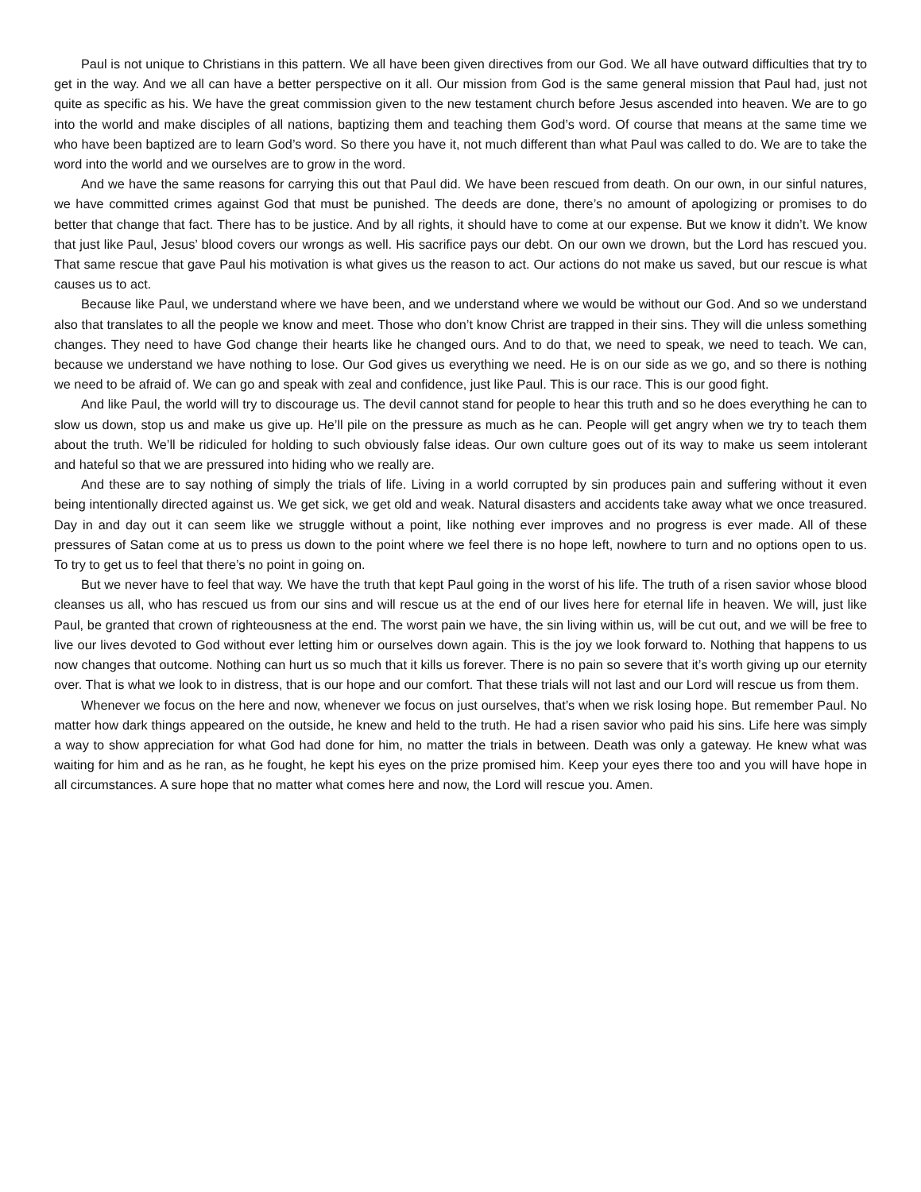Paul is not unique to Christians in this pattern. We all have been given directives from our God. We all have outward difficulties that try to get in the way. And we all can have a better perspective on it all. Our mission from God is the same general mission that Paul had, just not quite as specific as his. We have the great commission given to the new testament church before Jesus ascended into heaven. We are to go into the world and make disciples of all nations, baptizing them and teaching them God’s word. Of course that means at the same time we who have been baptized are to learn God’s word. So there you have it, not much different than what Paul was called to do. We are to take the word into the world and we ourselves are to grow in the word.
And we have the same reasons for carrying this out that Paul did. We have been rescued from death. On our own, in our sinful natures, we have committed crimes against God that must be punished. The deeds are done, there’s no amount of apologizing or promises to do better that change that fact. There has to be justice. And by all rights, it should have to come at our expense. But we know it didn’t. We know that just like Paul, Jesus’ blood covers our wrongs as well. His sacrifice pays our debt. On our own we drown, but the Lord has rescued you. That same rescue that gave Paul his motivation is what gives us the reason to act. Our actions do not make us saved, but our rescue is what causes us to act.
Because like Paul, we understand where we have been, and we understand where we would be without our God. And so we understand also that translates to all the people we know and meet. Those who don’t know Christ are trapped in their sins. They will die unless something changes. They need to have God change their hearts like he changed ours. And to do that, we need to speak, we need to teach. We can, because we understand we have nothing to lose. Our God gives us everything we need. He is on our side as we go, and so there is nothing we need to be afraid of. We can go and speak with zeal and confidence, just like Paul. This is our race. This is our good fight.
And like Paul, the world will try to discourage us. The devil cannot stand for people to hear this truth and so he does everything he can to slow us down, stop us and make us give up. He’ll pile on the pressure as much as he can. People will get angry when we try to teach them about the truth. We’ll be ridiculed for holding to such obviously false ideas. Our own culture goes out of its way to make us seem intolerant and hateful so that we are pressured into hiding who we really are.
And these are to say nothing of simply the trials of life. Living in a world corrupted by sin produces pain and suffering without it even being intentionally directed against us. We get sick, we get old and weak. Natural disasters and accidents take away what we once treasured. Day in and day out it can seem like we struggle without a point, like nothing ever improves and no progress is ever made. All of these pressures of Satan come at us to press us down to the point where we feel there is no hope left, nowhere to turn and no options open to us. To try to get us to feel that there’s no point in going on.
But we never have to feel that way. We have the truth that kept Paul going in the worst of his life. The truth of a risen savior whose blood cleanses us all, who has rescued us from our sins and will rescue us at the end of our lives here for eternal life in heaven. We will, just like Paul, be granted that crown of righteousness at the end. The worst pain we have, the sin living within us, will be cut out, and we will be free to live our lives devoted to God without ever letting him or ourselves down again. This is the joy we look forward to. Nothing that happens to us now changes that outcome. Nothing can hurt us so much that it kills us forever. There is no pain so severe that it’s worth giving up our eternity over. That is what we look to in distress, that is our hope and our comfort. That these trials will not last and our Lord will rescue us from them.
Whenever we focus on the here and now, whenever we focus on just ourselves, that’s when we risk losing hope. But remember Paul. No matter how dark things appeared on the outside, he knew and held to the truth. He had a risen savior who paid his sins. Life here was simply a way to show appreciation for what God had done for him, no matter the trials in between. Death was only a gateway. He knew what was waiting for him and as he ran, as he fought, he kept his eyes on the prize promised him. Keep your eyes there too and you will have hope in all circumstances. A sure hope that no matter what comes here and now, the Lord will rescue you. Amen.